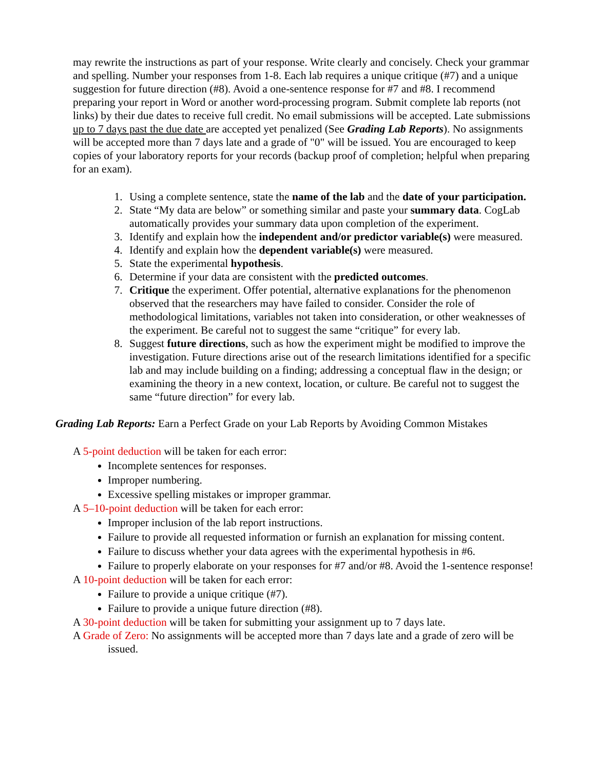may rewrite the instructions as part of your response. Write clearly and concisely. Check your grammar and spelling. Number your responses from 1-8. Each lab requires a unique critique (#7) and a unique suggestion for future direction (#8). Avoid a one-sentence response for #7 and #8. I recommend preparing your report in Word or another word-processing program. Submit complete lab reports (not links) by their due dates to receive full credit. No email submissions will be accepted. Late submissions up to 7 days past the due date are accepted yet penalized (See Grading Lab Reports). No assignments will be accepted more than 7 days late and a grade of "0" will be issued. You are encouraged to keep copies of your laboratory reports for your records (backup proof of completion; helpful when preparing for an exam).
1. Using a complete sentence, state the name of the lab and the date of your participation.
2. State “My data are below” or something similar and paste your summary data. CogLab automatically provides your summary data upon completion of the experiment.
3. Identify and explain how the independent and/or predictor variable(s) were measured.
4. Identify and explain how the dependent variable(s) were measured.
5. State the experimental hypothesis.
6. Determine if your data are consistent with the predicted outcomes.
7. Critique the experiment. Offer potential, alternative explanations for the phenomenon observed that the researchers may have failed to consider. Consider the role of methodological limitations, variables not taken into consideration, or other weaknesses of the experiment. Be careful not to suggest the same “critique” for every lab.
8. Suggest future directions, such as how the experiment might be modified to improve the investigation. Future directions arise out of the research limitations identified for a specific lab and may include building on a finding; addressing a conceptual flaw in the design; or examining the theory in a new context, location, or culture. Be careful not to suggest the same “future direction” for every lab.
Grading Lab Reports: Earn a Perfect Grade on your Lab Reports by Avoiding Common Mistakes
A 5-point deduction will be taken for each error:
Incomplete sentences for responses.
Improper numbering.
Excessive spelling mistakes or improper grammar.
A 5–10-point deduction will be taken for each error:
Improper inclusion of the lab report instructions.
Failure to provide all requested information or furnish an explanation for missing content.
Failure to discuss whether your data agrees with the experimental hypothesis in #6.
Failure to properly elaborate on your responses for #7 and/or #8. Avoid the 1-sentence response!
A 10-point deduction will be taken for each error:
Failure to provide a unique critique (#7).
Failure to provide a unique future direction (#8).
A 30-point deduction will be taken for submitting your assignment up to 7 days late.
A Grade of Zero: No assignments will be accepted more than 7 days late and a grade of zero will be issued.